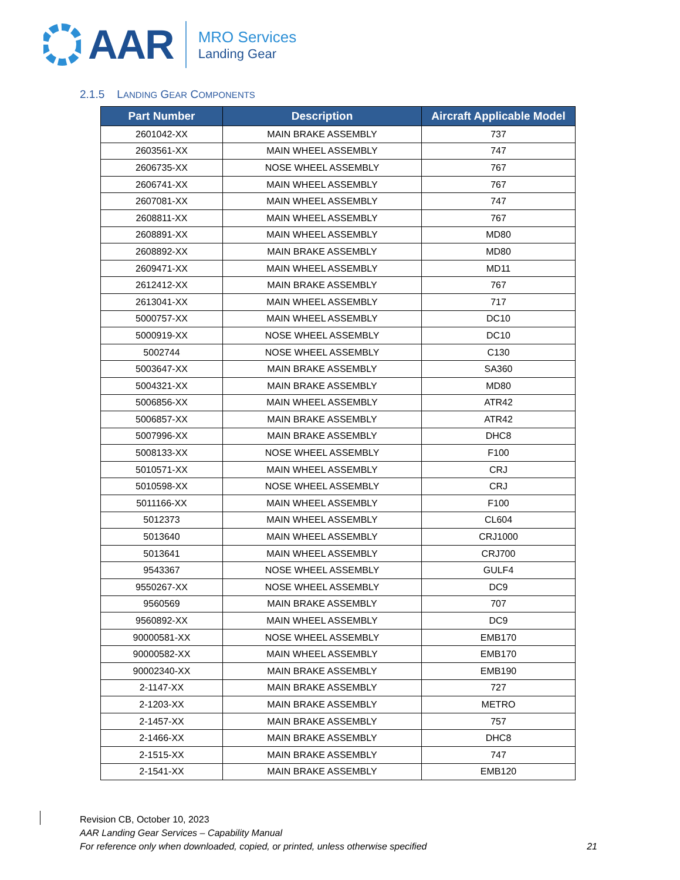AAR
MRO Services
Landing Gear
2.1.5 LANDING GEAR COMPONENTS
| Part Number | Description | Aircraft Applicable Model |
| --- | --- | --- |
| 2601042-XX | MAIN BRAKE ASSEMBLY | 737 |
| 2603561-XX | MAIN WHEEL ASSEMBLY | 747 |
| 2606735-XX | NOSE WHEEL ASSEMBLY | 767 |
| 2606741-XX | MAIN WHEEL ASSEMBLY | 767 |
| 2607081-XX | MAIN WHEEL ASSEMBLY | 747 |
| 2608811-XX | MAIN WHEEL ASSEMBLY | 767 |
| 2608891-XX | MAIN WHEEL ASSEMBLY | MD80 |
| 2608892-XX | MAIN BRAKE ASSEMBLY | MD80 |
| 2609471-XX | MAIN WHEEL ASSEMBLY | MD11 |
| 2612412-XX | MAIN BRAKE ASSEMBLY | 767 |
| 2613041-XX | MAIN WHEEL ASSEMBLY | 717 |
| 5000757-XX | MAIN WHEEL ASSEMBLY | DC10 |
| 5000919-XX | NOSE WHEEL ASSEMBLY | DC10 |
| 5002744 | NOSE WHEEL ASSEMBLY | C130 |
| 5003647-XX | MAIN BRAKE ASSEMBLY | SA360 |
| 5004321-XX | MAIN BRAKE ASSEMBLY | MD80 |
| 5006856-XX | MAIN WHEEL ASSEMBLY | ATR42 |
| 5006857-XX | MAIN BRAKE ASSEMBLY | ATR42 |
| 5007996-XX | MAIN BRAKE ASSEMBLY | DHC8 |
| 5008133-XX | NOSE WHEEL ASSEMBLY | F100 |
| 5010571-XX | MAIN WHEEL ASSEMBLY | CRJ |
| 5010598-XX | NOSE WHEEL ASSEMBLY | CRJ |
| 5011166-XX | MAIN WHEEL ASSEMBLY | F100 |
| 5012373 | MAIN WHEEL ASSEMBLY | CL604 |
| 5013640 | MAIN WHEEL ASSEMBLY | CRJ1000 |
| 5013641 | MAIN WHEEL ASSEMBLY | CRJ700 |
| 9543367 | NOSE WHEEL ASSEMBLY | GULF4 |
| 9550267-XX | NOSE WHEEL ASSEMBLY | DC9 |
| 9560569 | MAIN BRAKE ASSEMBLY | 707 |
| 9560892-XX | MAIN WHEEL ASSEMBLY | DC9 |
| 90000581-XX | NOSE WHEEL ASSEMBLY | EMB170 |
| 90000582-XX | MAIN WHEEL ASSEMBLY | EMB170 |
| 90002340-XX | MAIN BRAKE ASSEMBLY | EMB190 |
| 2-1147-XX | MAIN BRAKE ASSEMBLY | 727 |
| 2-1203-XX | MAIN BRAKE ASSEMBLY | METRO |
| 2-1457-XX | MAIN BRAKE ASSEMBLY | 757 |
| 2-1466-XX | MAIN BRAKE ASSEMBLY | DHC8 |
| 2-1515-XX | MAIN BRAKE ASSEMBLY | 747 |
| 2-1541-XX | MAIN BRAKE ASSEMBLY | EMB120 |
Revision CB, October 10, 2023
AAR Landing Gear Services – Capability Manual
For reference only when downloaded, copied, or printed, unless otherwise specified
21